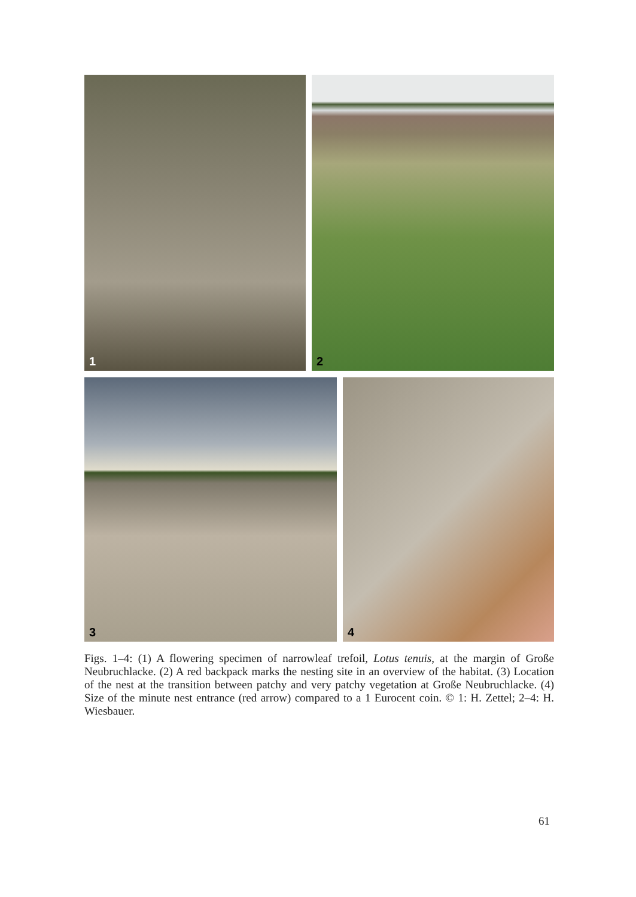1
2
3
4
Figs. 1–4: (1) A flowering specimen of narrowleaf trefoil, Lotus tenuis, at the margin of Große Neubruchlacke. (2) A red backpack marks the nesting site in an overview of the habitat. (3) Location of the nest at the transition between patchy and very patchy vegetation at Große Neubruchlacke. (4) Size of the minute nest entrance (red arrow) compared to a 1 Eurocent coin. © 1: H. Zettel; 2–4: H. Wiesbauer.
61